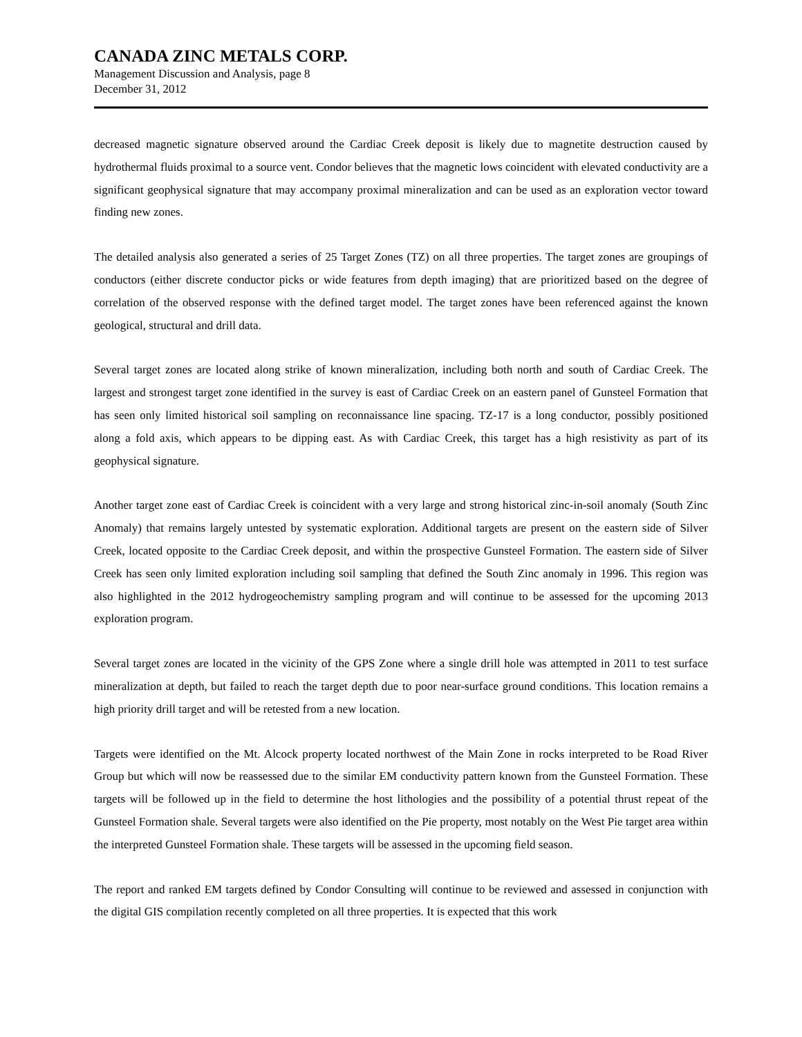CANADA ZINC METALS CORP.
Management Discussion and Analysis, page 8
December 31, 2012
decreased magnetic signature observed around the Cardiac Creek deposit is likely due to magnetite destruction caused by hydrothermal fluids proximal to a source vent. Condor believes that the magnetic lows coincident with elevated conductivity are a significant geophysical signature that may accompany proximal mineralization and can be used as an exploration vector toward finding new zones.
The detailed analysis also generated a series of 25 Target Zones (TZ) on all three properties. The target zones are groupings of conductors (either discrete conductor picks or wide features from depth imaging) that are prioritized based on the degree of correlation of the observed response with the defined target model. The target zones have been referenced against the known geological, structural and drill data.
Several target zones are located along strike of known mineralization, including both north and south of Cardiac Creek. The largest and strongest target zone identified in the survey is east of Cardiac Creek on an eastern panel of Gunsteel Formation that has seen only limited historical soil sampling on reconnaissance line spacing. TZ-17 is a long conductor, possibly positioned along a fold axis, which appears to be dipping east. As with Cardiac Creek, this target has a high resistivity as part of its geophysical signature.
Another target zone east of Cardiac Creek is coincident with a very large and strong historical zinc-in-soil anomaly (South Zinc Anomaly) that remains largely untested by systematic exploration. Additional targets are present on the eastern side of Silver Creek, located opposite to the Cardiac Creek deposit, and within the prospective Gunsteel Formation. The eastern side of Silver Creek has seen only limited exploration including soil sampling that defined the South Zinc anomaly in 1996. This region was also highlighted in the 2012 hydrogeochemistry sampling program and will continue to be assessed for the upcoming 2013 exploration program.
Several target zones are located in the vicinity of the GPS Zone where a single drill hole was attempted in 2011 to test surface mineralization at depth, but failed to reach the target depth due to poor near-surface ground conditions. This location remains a high priority drill target and will be retested from a new location.
Targets were identified on the Mt. Alcock property located northwest of the Main Zone in rocks interpreted to be Road River Group but which will now be reassessed due to the similar EM conductivity pattern known from the Gunsteel Formation. These targets will be followed up in the field to determine the host lithologies and the possibility of a potential thrust repeat of the Gunsteel Formation shale. Several targets were also identified on the Pie property, most notably on the West Pie target area within the interpreted Gunsteel Formation shale. These targets will be assessed in the upcoming field season.
The report and ranked EM targets defined by Condor Consulting will continue to be reviewed and assessed in conjunction with the digital GIS compilation recently completed on all three properties. It is expected that this work